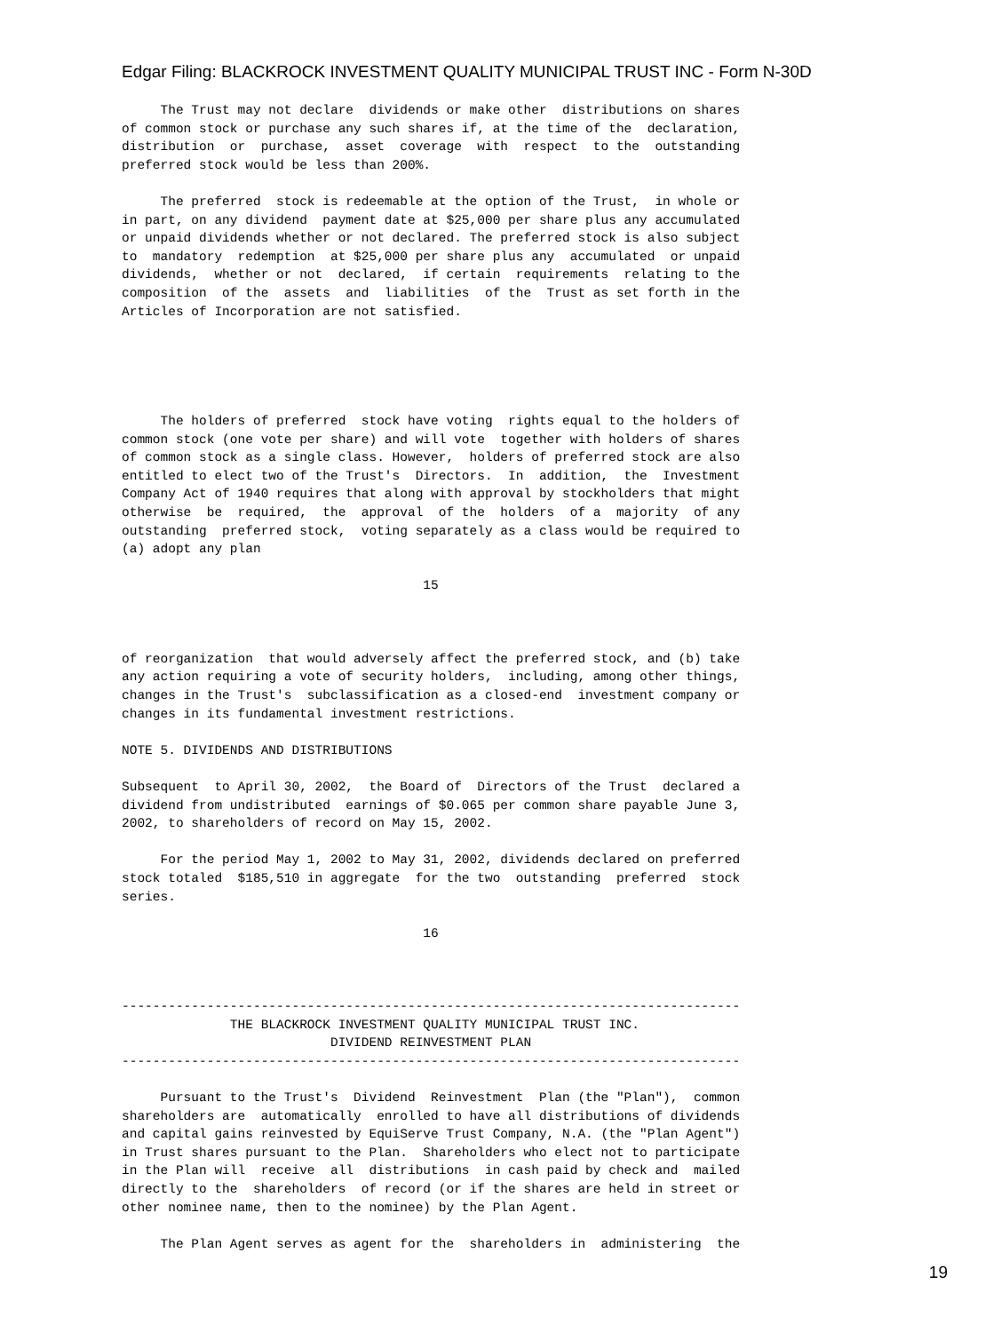Edgar Filing: BLACKROCK INVESTMENT QUALITY MUNICIPAL TRUST INC - Form N-30D
     The Trust may not declare  dividends or make other  distributions on shares
of common stock or purchase any such shares if, at the time of the  declaration,
distribution  or  purchase,  asset  coverage  with  respect  to the  outstanding
preferred stock would be less than 200%.

     The preferred  stock is redeemable at the option of the Trust,  in whole or
in part, on any dividend  payment date at $25,000 per share plus any accumulated
or unpaid dividends whether or not declared. The preferred stock is also subject
to  mandatory  redemption  at $25,000 per share plus any  accumulated  or unpaid
dividends,  whether or not  declared,  if certain  requirements  relating to the
composition  of the  assets  and  liabilities  of the  Trust as set forth in the
Articles of Incorporation are not satisfied.





     The holders of preferred  stock have voting  rights equal to the holders of
common stock (one vote per share) and will vote  together with holders of shares
of common stock as a single class. However,  holders of preferred stock are also
entitled to elect two of the Trust's  Directors.  In  addition,  the  Investment
Company Act of 1940 requires that along with approval by stockholders that might
otherwise  be  required,  the  approval  of the  holders  of a  majority  of any
outstanding  preferred stock,  voting separately as a class would be required to
(a) adopt any plan

                                       15



of reorganization  that would adversely affect the preferred stock, and (b) take
any action requiring a vote of security holders,  including, among other things,
changes in the Trust's  subclassification as a closed-end  investment company or
changes in its fundamental investment restrictions.

NOTE 5. DIVIDENDS AND DISTRIBUTIONS

Subsequent  to April 30, 2002,  the Board of  Directors of the Trust  declared a
dividend from undistributed  earnings of $0.065 per common share payable June 3,
2002, to shareholders of record on May 15, 2002.

     For the period May 1, 2002 to May 31, 2002, dividends declared on preferred
stock totaled  $185,510 in aggregate  for the two  outstanding  preferred  stock
series.

                                       16



--------------------------------------------------------------------------------
              THE BLACKROCK INVESTMENT QUALITY MUNICIPAL TRUST INC.
                           DIVIDEND REINVESTMENT PLAN
--------------------------------------------------------------------------------

     Pursuant to the Trust's  Dividend  Reinvestment  Plan (the "Plan"),  common
shareholders are  automatically  enrolled to have all distributions of dividends
and capital gains reinvested by EquiServe Trust Company, N.A. (the "Plan Agent")
in Trust shares pursuant to the Plan.  Shareholders who elect not to participate
in the Plan will  receive  all  distributions  in cash paid by check and  mailed
directly to the  shareholders  of record (or if the shares are held in street or
other nominee name, then to the nominee) by the Plan Agent.

     The Plan Agent serves as agent for the  shareholders in  administering  the
19